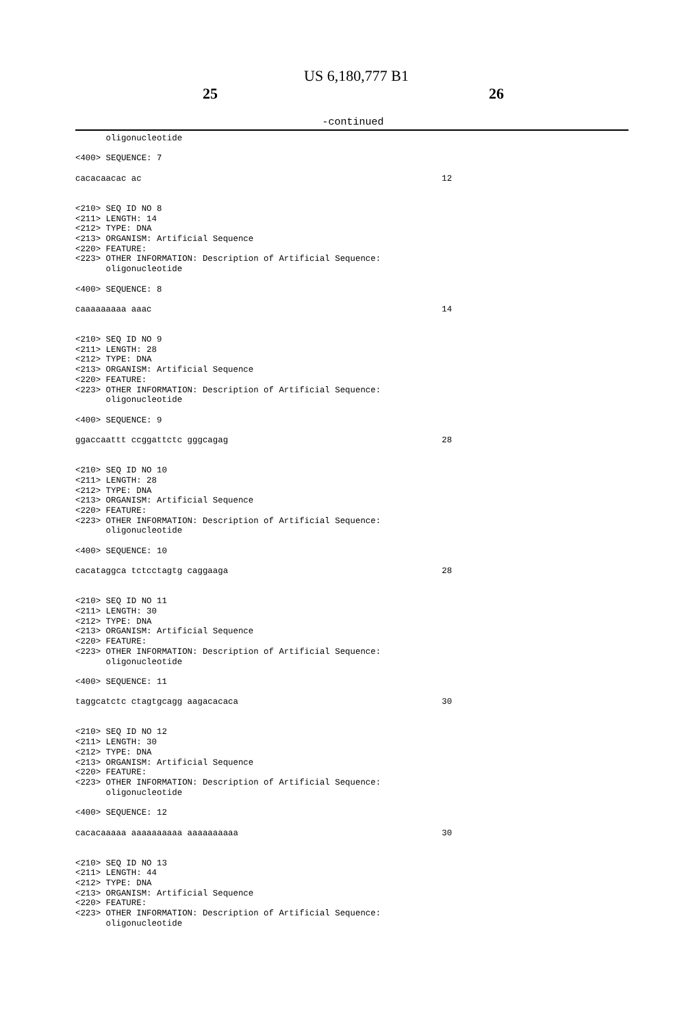US 6,180,777 B1
25 26
-continued
      oligonucleotide

<400> SEQUENCE: 7

cacacaacac ac                                                           12


<210> SEQ ID NO 8
<211> LENGTH: 14
<212> TYPE: DNA
<213> ORGANISM: Artificial Sequence
<220> FEATURE:
<223> OTHER INFORMATION: Description of Artificial Sequence:
      oligonucleotide

<400> SEQUENCE: 8

caaaaaaaaa aaac                                                         14


<210> SEQ ID NO 9
<211> LENGTH: 28
<212> TYPE: DNA
<213> ORGANISM: Artificial Sequence
<220> FEATURE:
<223> OTHER INFORMATION: Description of Artificial Sequence:
      oligonucleotide

<400> SEQUENCE: 9

ggaccaattt ccggattctc gggcagag                                          28


<210> SEQ ID NO 10
<211> LENGTH: 28
<212> TYPE: DNA
<213> ORGANISM: Artificial Sequence
<220> FEATURE:
<223> OTHER INFORMATION: Description of Artificial Sequence:
      oligonucleotide

<400> SEQUENCE: 10

cacataggca tctcctagtg caggaaga                                          28


<210> SEQ ID NO 11
<211> LENGTH: 30
<212> TYPE: DNA
<213> ORGANISM: Artificial Sequence
<220> FEATURE:
<223> OTHER INFORMATION: Description of Artificial Sequence:
      oligonucleotide

<400> SEQUENCE: 11

taggcatctc ctagtgcagg aagacacaca                                        30


<210> SEQ ID NO 12
<211> LENGTH: 30
<212> TYPE: DNA
<213> ORGANISM: Artificial Sequence
<220> FEATURE:
<223> OTHER INFORMATION: Description of Artificial Sequence:
      oligonucleotide

<400> SEQUENCE: 12

cacacaaaaa aaaaaaaaaa aaaaaaaaaa                                        30


<210> SEQ ID NO 13
<211> LENGTH: 44
<212> TYPE: DNA
<213> ORGANISM: Artificial Sequence
<220> FEATURE:
<223> OTHER INFORMATION: Description of Artificial Sequence:
      oligonucleotide